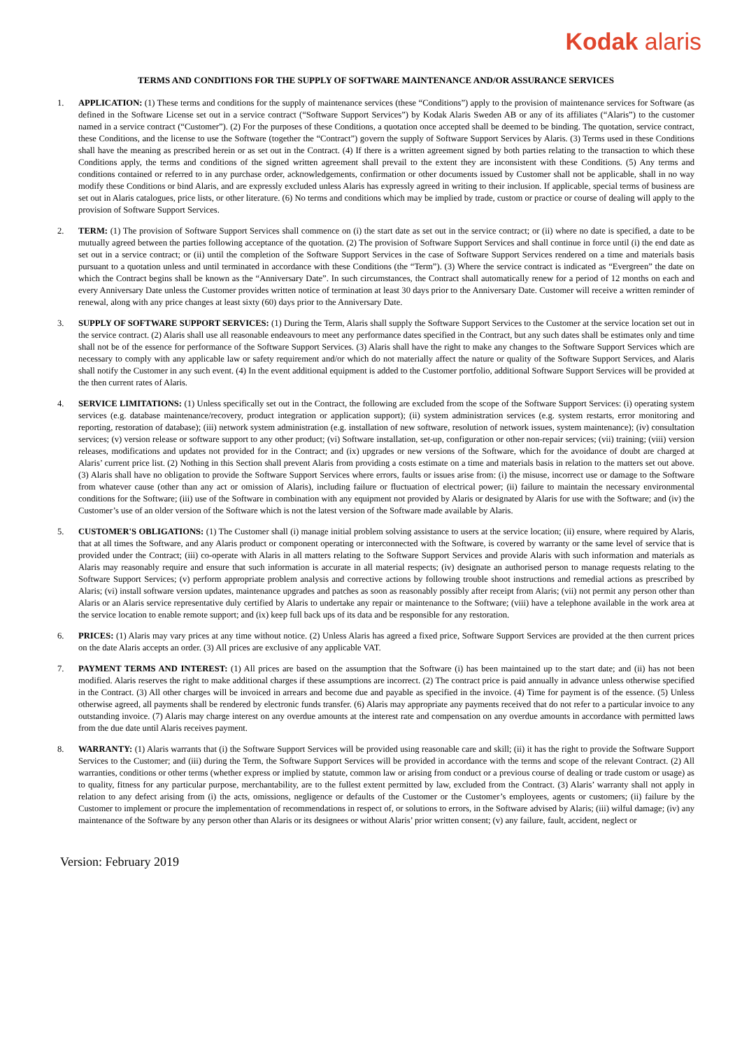Kodak alaris
TERMS AND CONDITIONS FOR THE SUPPLY OF SOFTWARE MAINTENANCE AND/OR ASSURANCE SERVICES
1. APPLICATION: (1) These terms and conditions for the supply of maintenance services (these “Conditions”) apply to the provision of maintenance services for Software (as defined in the Software License set out in a service contract (“Software Support Services”) by Kodak Alaris Sweden AB or any of its affiliates (“Alaris”) to the customer named in a service contract (“Customer”). (2) For the purposes of these Conditions, a quotation once accepted shall be deemed to be binding. The quotation, service contract, these Conditions, and the license to use the Software (together the “Contract”) govern the supply of Software Support Services by Alaris. (3) Terms used in these Conditions shall have the meaning as prescribed herein or as set out in the Contract. (4) If there is a written agreement signed by both parties relating to the transaction to which these Conditions apply, the terms and conditions of the signed written agreement shall prevail to the extent they are inconsistent with these Conditions. (5) Any terms and conditions contained or referred to in any purchase order, acknowledgements, confirmation or other documents issued by Customer shall not be applicable, shall in no way modify these Conditions or bind Alaris, and are expressly excluded unless Alaris has expressly agreed in writing to their inclusion. If applicable, special terms of business are set out in Alaris catalogues, price lists, or other literature. (6) No terms and conditions which may be implied by trade, custom or practice or course of dealing will apply to the provision of Software Support Services.
2. TERM: (1) The provision of Software Support Services shall commence on (i) the start date as set out in the service contract; or (ii) where no date is specified, a date to be mutually agreed between the parties following acceptance of the quotation. (2) The provision of Software Support Services and shall continue in force until (i) the end date as set out in a service contract; or (ii) until the completion of the Software Support Services in the case of Software Support Services rendered on a time and materials basis pursuant to a quotation unless and until terminated in accordance with these Conditions (the “Term”). (3) Where the service contract is indicated as “Evergreen” the date on which the Contract begins shall be known as the “Anniversary Date”. In such circumstances, the Contract shall automatically renew for a period of 12 months on each and every Anniversary Date unless the Customer provides written notice of termination at least 30 days prior to the Anniversary Date. Customer will receive a written reminder of renewal, along with any price changes at least sixty (60) days prior to the Anniversary Date.
3. SUPPLY OF SOFTWARE SUPPORT SERVICES: (1) During the Term, Alaris shall supply the Software Support Services to the Customer at the service location set out in the service contract. (2) Alaris shall use all reasonable endeavours to meet any performance dates specified in the Contract, but any such dates shall be estimates only and time shall not be of the essence for performance of the Software Support Services. (3) Alaris shall have the right to make any changes to the Software Support Services which are necessary to comply with any applicable law or safety requirement and/or which do not materially affect the nature or quality of the Software Support Services, and Alaris shall notify the Customer in any such event. (4) In the event additional equipment is added to the Customer portfolio, additional Software Support Services will be provided at the then current rates of Alaris.
4. SERVICE LIMITATIONS: (1) Unless specifically set out in the Contract, the following are excluded from the scope of the Software Support Services: (i) operating system services (e.g. database maintenance/recovery, product integration or application support); (ii) system administration services (e.g. system restarts, error monitoring and reporting, restoration of database); (iii) network system administration (e.g. installation of new software, resolution of network issues, system maintenance); (iv) consultation services; (v) version release or software support to any other product; (vi) Software installation, set-up, configuration or other non-repair services; (vii) training; (viii) version releases, modifications and updates not provided for in the Contract; and (ix) upgrades or new versions of the Software, which for the avoidance of doubt are charged at Alaris’ current price list. (2) Nothing in this Section shall prevent Alaris from providing a costs estimate on a time and materials basis in relation to the matters set out above. (3) Alaris shall have no obligation to provide the Software Support Services where errors, faults or issues arise from: (i) the misuse, incorrect use or damage to the Software from whatever cause (other than any act or omission of Alaris), including failure or fluctuation of electrical power; (ii) failure to maintain the necessary environmental conditions for the Software; (iii) use of the Software in combination with any equipment not provided by Alaris or designated by Alaris for use with the Software; and (iv) the Customer’s use of an older version of the Software which is not the latest version of the Software made available by Alaris.
5. CUSTOMER'S OBLIGATIONS: (1) The Customer shall (i) manage initial problem solving assistance to users at the service location; (ii) ensure, where required by Alaris, that at all times the Software, and any Alaris product or component operating or interconnected with the Software, is covered by warranty or the same level of service that is provided under the Contract; (iii) co-operate with Alaris in all matters relating to the Software Support Services and provide Alaris with such information and materials as Alaris may reasonably require and ensure that such information is accurate in all material respects; (iv) designate an authorised person to manage requests relating to the Software Support Services; (v) perform appropriate problem analysis and corrective actions by following trouble shoot instructions and remedial actions as prescribed by Alaris; (vi) install software version updates, maintenance upgrades and patches as soon as reasonably possibly after receipt from Alaris; (vii) not permit any person other than Alaris or an Alaris service representative duly certified by Alaris to undertake any repair or maintenance to the Software; (viii) have a telephone available in the work area at the service location to enable remote support; and (ix) keep full back ups of its data and be responsible for any restoration.
6. PRICES: (1) Alaris may vary prices at any time without notice. (2) Unless Alaris has agreed a fixed price, Software Support Services are provided at the then current prices on the date Alaris accepts an order. (3) All prices are exclusive of any applicable VAT.
7. PAYMENT TERMS AND INTEREST: (1) All prices are based on the assumption that the Software (i) has been maintained up to the start date; and (ii) has not been modified. Alaris reserves the right to make additional charges if these assumptions are incorrect. (2) The contract price is paid annually in advance unless otherwise specified in the Contract. (3) All other charges will be invoiced in arrears and become due and payable as specified in the invoice. (4) Time for payment is of the essence. (5) Unless otherwise agreed, all payments shall be rendered by electronic funds transfer. (6) Alaris may appropriate any payments received that do not refer to a particular invoice to any outstanding invoice. (7) Alaris may charge interest on any overdue amounts at the interest rate and compensation on any overdue amounts in accordance with permitted laws from the due date until Alaris receives payment.
8. WARRANTY: (1) Alaris warrants that (i) the Software Support Services will be provided using reasonable care and skill; (ii) it has the right to provide the Software Support Services to the Customer; and (iii) during the Term, the Software Support Services will be provided in accordance with the terms and scope of the relevant Contract. (2) All warranties, conditions or other terms (whether express or implied by statute, common law or arising from conduct or a previous course of dealing or trade custom or usage) as to quality, fitness for any particular purpose, merchantability, are to the fullest extent permitted by law, excluded from the Contract. (3) Alaris’ warranty shall not apply in relation to any defect arising from (i) the acts, omissions, negligence or defaults of the Customer or the Customer’s employees, agents or customers; (ii) failure by the Customer to implement or procure the implementation of recommendations in respect of, or solutions to errors, in the Software advised by Alaris; (iii) wilful damage; (iv) any maintenance of the Software by any person other than Alaris or its designees or without Alaris’ prior written consent; (v) any failure, fault, accident, neglect or
Version: February 2019